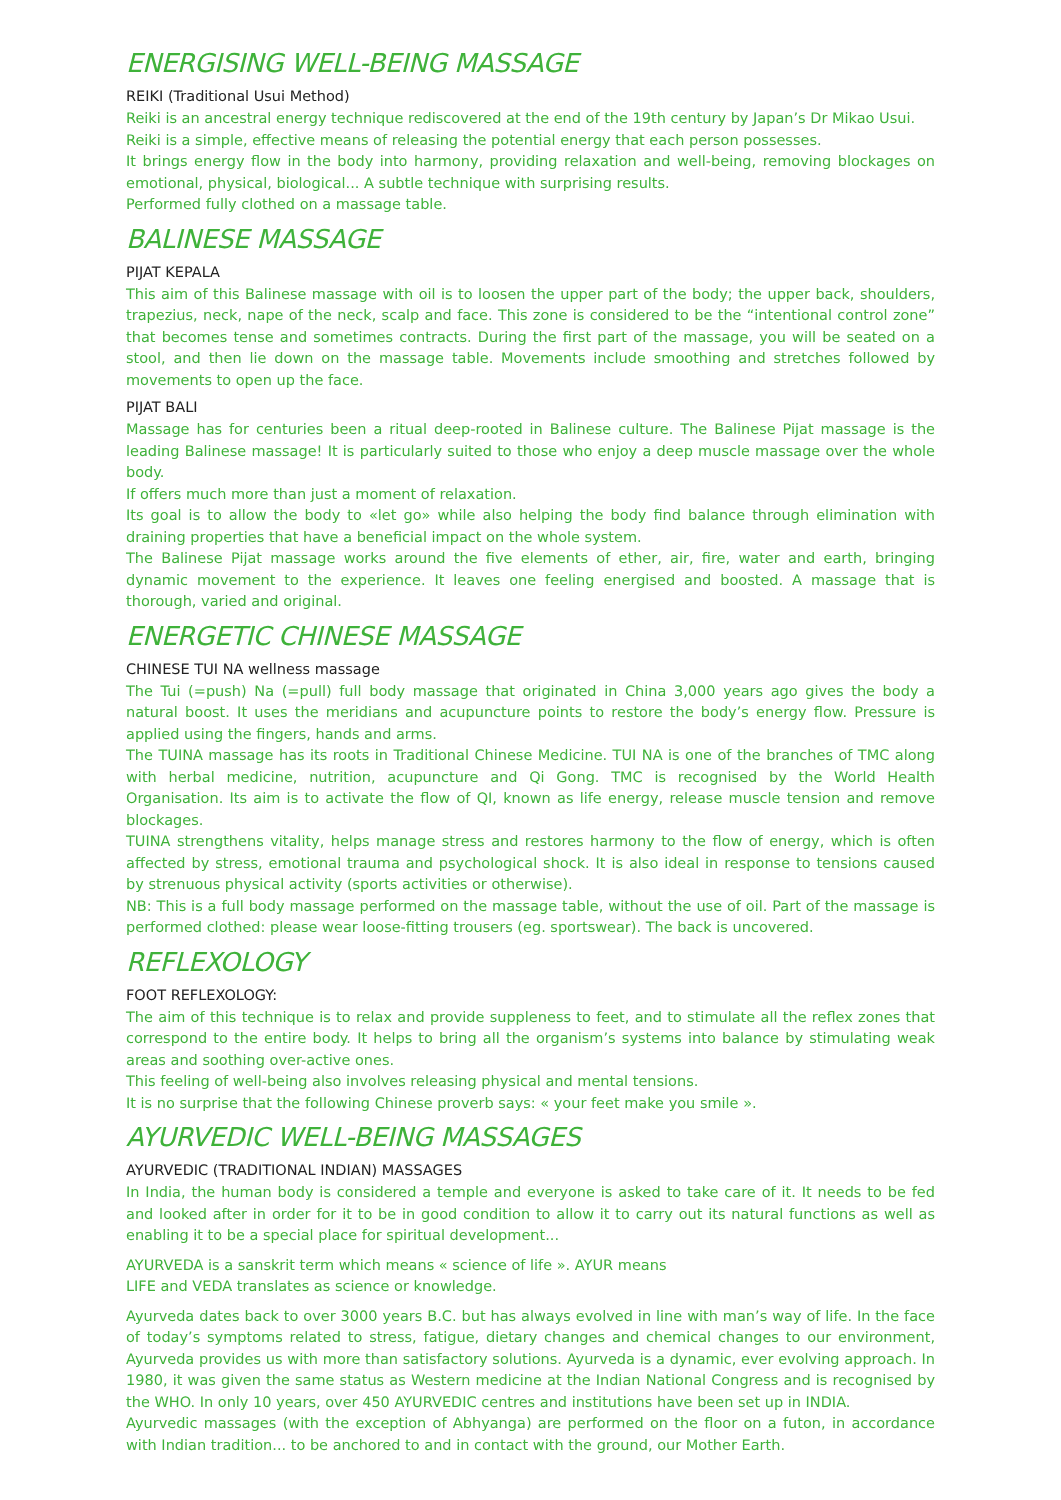ENERGISING WELL-BEING MASSAGE
REIKI (Traditional Usui Method)
Reiki is an ancestral energy technique rediscovered at the end of the 19th century by Japan’s Dr Mikao Usui.
Reiki is a simple, effective means of releasing the potential energy that each person possesses.
It brings energy flow in the body into harmony, providing relaxation and well-being, removing blockages on emotional, physical, biological... A subtle technique with surprising results.
Performed fully clothed on a massage table.
BALINESE MASSAGE
PIJAT KEPALA
This aim of this Balinese massage with oil is to loosen the upper part of the body; the upper back, shoulders, trapezius, neck, nape of the neck, scalp and face. This zone is considered to be the “intentional control zone” that becomes tense and sometimes contracts. During the first part of the massage, you will be seated on a stool, and then lie down on the massage table. Movements include smoothing and stretches followed by movements to open up the face.
PIJAT BALI
Massage has for centuries been a ritual deep-rooted in Balinese culture. The Balinese Pijat massage is the leading Balinese massage! It is particularly suited to those who enjoy a deep muscle massage over the whole body.
If offers much more than just a moment of relaxation.
Its goal is to allow the body to «let go» while also helping the body find balance through elimination with draining properties that have a beneficial impact on the whole system.
The Balinese Pijat massage works around the five elements of ether, air, fire, water and earth, bringing dynamic movement to the experience. It leaves one feeling energised and boosted. A massage that is thorough, varied and original.
ENERGETIC CHINESE MASSAGE
CHINESE TUI NA wellness massage
The Tui (=push) Na (=pull) full body massage that originated in China 3,000 years ago gives the body a natural boost. It uses the meridians and acupuncture points to restore the body’s energy flow. Pressure is applied using the fingers, hands and arms.
The TUINA massage has its roots in Traditional Chinese Medicine. TUI NA is one of the branches of TMC along with herbal medicine, nutrition, acupuncture and Qi Gong. TMC is recognised by the World Health Organisation. Its aim is to activate the flow of QI, known as life energy, release muscle tension and remove blockages.
TUINA strengthens vitality, helps manage stress and restores harmony to the flow of energy, which is often affected by stress, emotional trauma and psychological shock. It is also ideal in response to tensions caused by strenuous physical activity (sports activities or otherwise).
NB: This is a full body massage performed on the massage table, without the use of oil. Part of the massage is performed clothed: please wear loose-fitting trousers (eg. sportswear). The back is uncovered.
REFLEXOLOGY
FOOT REFLEXOLOGY:
The aim of this technique is to relax and provide suppleness to feet, and to stimulate all the reflex zones that correspond to the entire body. It helps to bring all the organism’s systems into balance by stimulating weak areas and soothing over-active ones.
This feeling of well-being also involves releasing physical and mental tensions.
It is no surprise that the following Chinese proverb says: « your feet make you smile ».
AYURVEDIC WELL-BEING MASSAGES
AYURVEDIC (TRADITIONAL INDIAN) MASSAGES
In India, the human body is considered a temple and everyone is asked to take care of it. It needs to be fed and looked after in order for it to be in good condition to allow it to carry out its natural functions as well as enabling it to be a special place for spiritual development...
AYURVEDA is a sanskrit term which means « science of life ». AYUR means
LIFE and VEDA translates as science or knowledge.
Ayurveda dates back to over 3000 years B.C. but has always evolved in line with man’s way of life. In the face of today’s symptoms related to stress, fatigue, dietary changes and chemical changes to our environment, Ayurveda provides us with more than satisfactory solutions. Ayurveda is a dynamic, ever evolving approach. In 1980, it was given the same status as Western medicine at the Indian National Congress and is recognised by the WHO. In only 10 years, over 450 AYURVEDIC centres and institutions have been set up in INDIA.
Ayurvedic massages (with the exception of Abhyanga) are performed on the floor on a futon, in accordance with Indian tradition... to be anchored to and in contact with the ground, our Mother Earth.